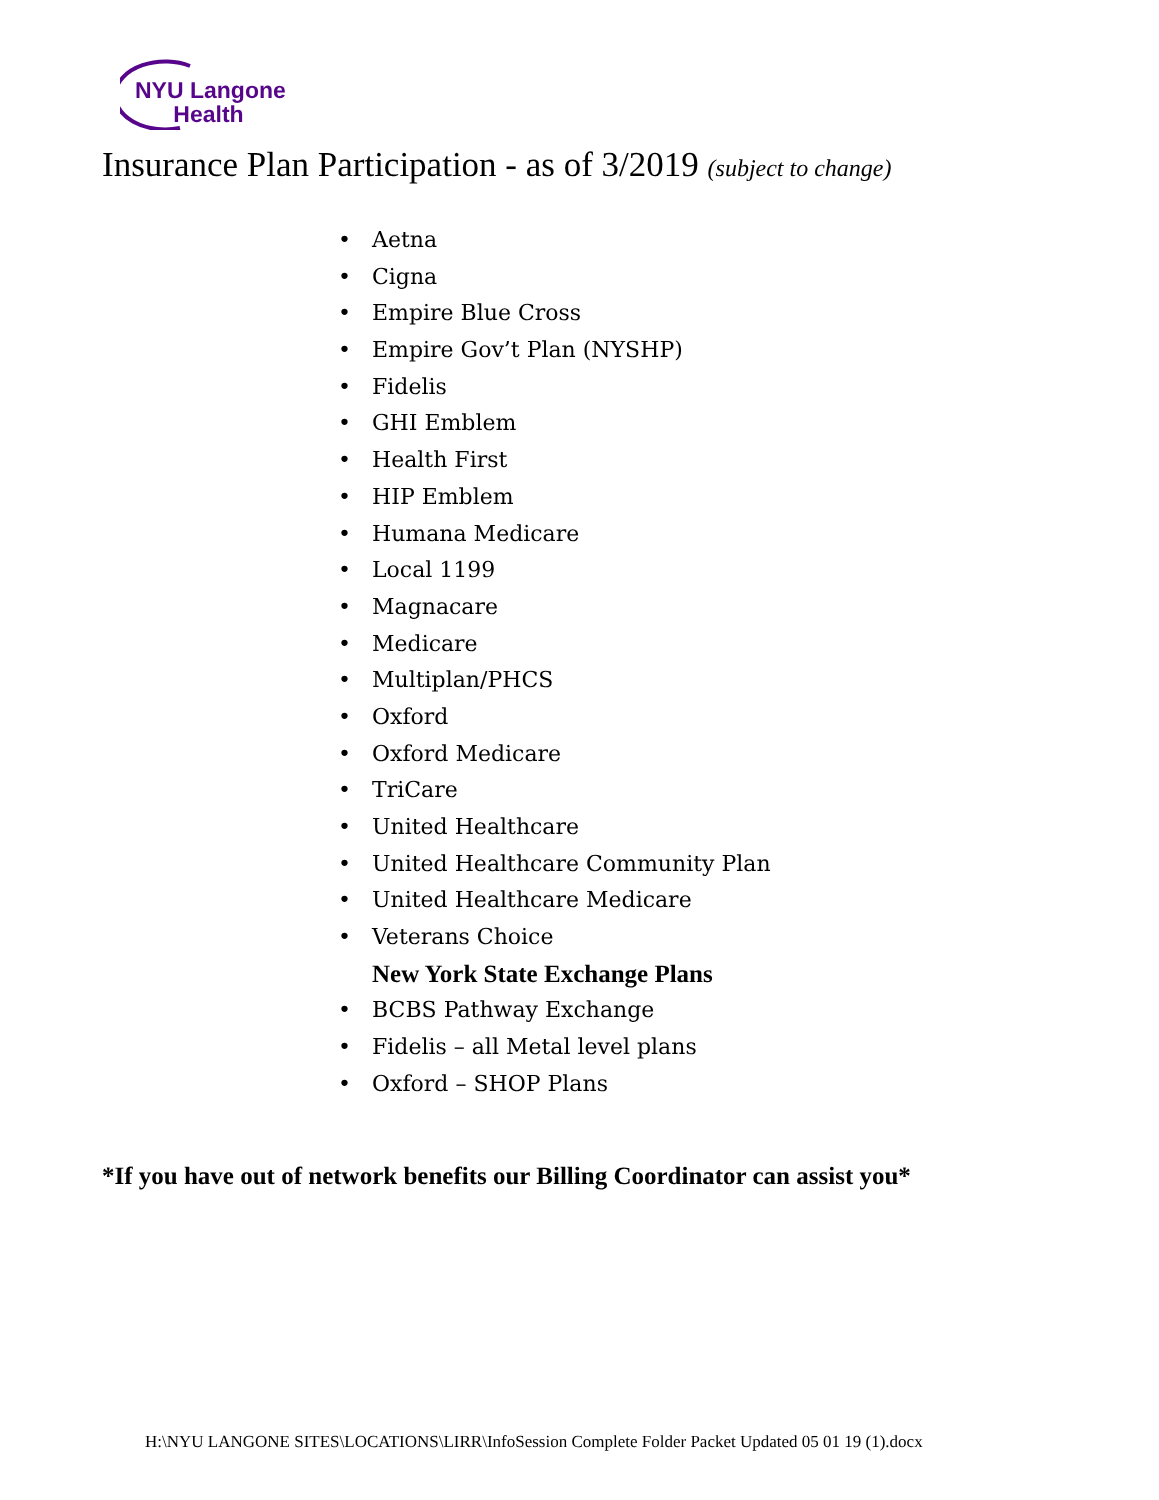NYU Langone
Health
Insurance Plan Participation - as of 3/2019 (subject to change)
• Aetna
• Cigna
• Empire Blue Cross
• Empire Gov’t Plan (NYSHP)
• Fidelis
• GHI Emblem
• Health First
• HIP Emblem
• Humana Medicare
• Local 1199
• Magnacare
• Medicare
• Multiplan/PHCS
• Oxford
• Oxford Medicare
• TriCare
• United Healthcare
• United Healthcare Community Plan
• United Healthcare Medicare
• Veterans Choice
New York State Exchange Plans
• BCBS Pathway Exchange
• Fidelis – all Metal level plans
• Oxford – SHOP Plans
*If you have out of network benefits our Billing Coordinator can assist you*
H:\NYU LANGONE SITES\LOCATIONS\LIRR\InfoSession Complete Folder Packet Updated 05 01 19 (1).docx